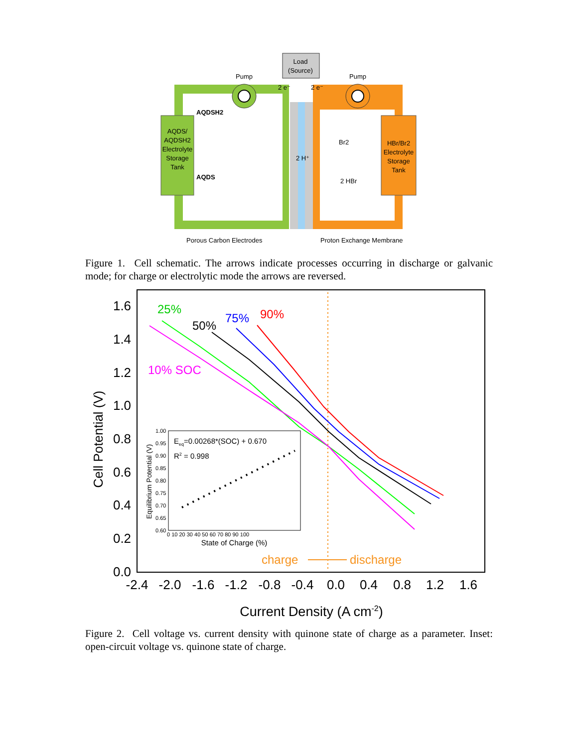Load
(Source)
Pump
Pump
2 e⁻
2 e⁻
AQDS/
AQDSH2
Electrolyte
Storage
Tank
HBr/Br2
Electrolyte
Storage
Tank
AQDSH2
AQDS
2 H⁺
Br2
2 HBr
Porous Carbon Electrodes
Proton Exchange Membrane
Figure 1. Cell schematic. The arrows indicate processes occurring in discharge or galvanic mode; for charge or electrolytic mode the arrows are reversed.
1.6
1.4
1.2
1.0
0.8
0.6
0.4
0.2
0.0
-2.4
-2.0
-1.6
-1.2
-0.8
-0.4
0.0
0.4
0.8
1.2
1.6
Current Density (A cm-2)
Cell Potential (V)
25%
50%
75%
90%
10% SOC
charge
discharge
Eeq=0.00268*(SOC) + 0.670
R2 = 0.998
1.00
0.95
0.90
0.85
0.80
0.75
0.70
0.65
0.60
0 10 20 30 40 50 60 70 80 90 100
State of Charge (%)
Equilibrium Potential (V)
Figure 2. Cell voltage vs. current density with quinone state of charge as a parameter. Inset: open-circuit voltage vs. quinone state of charge.